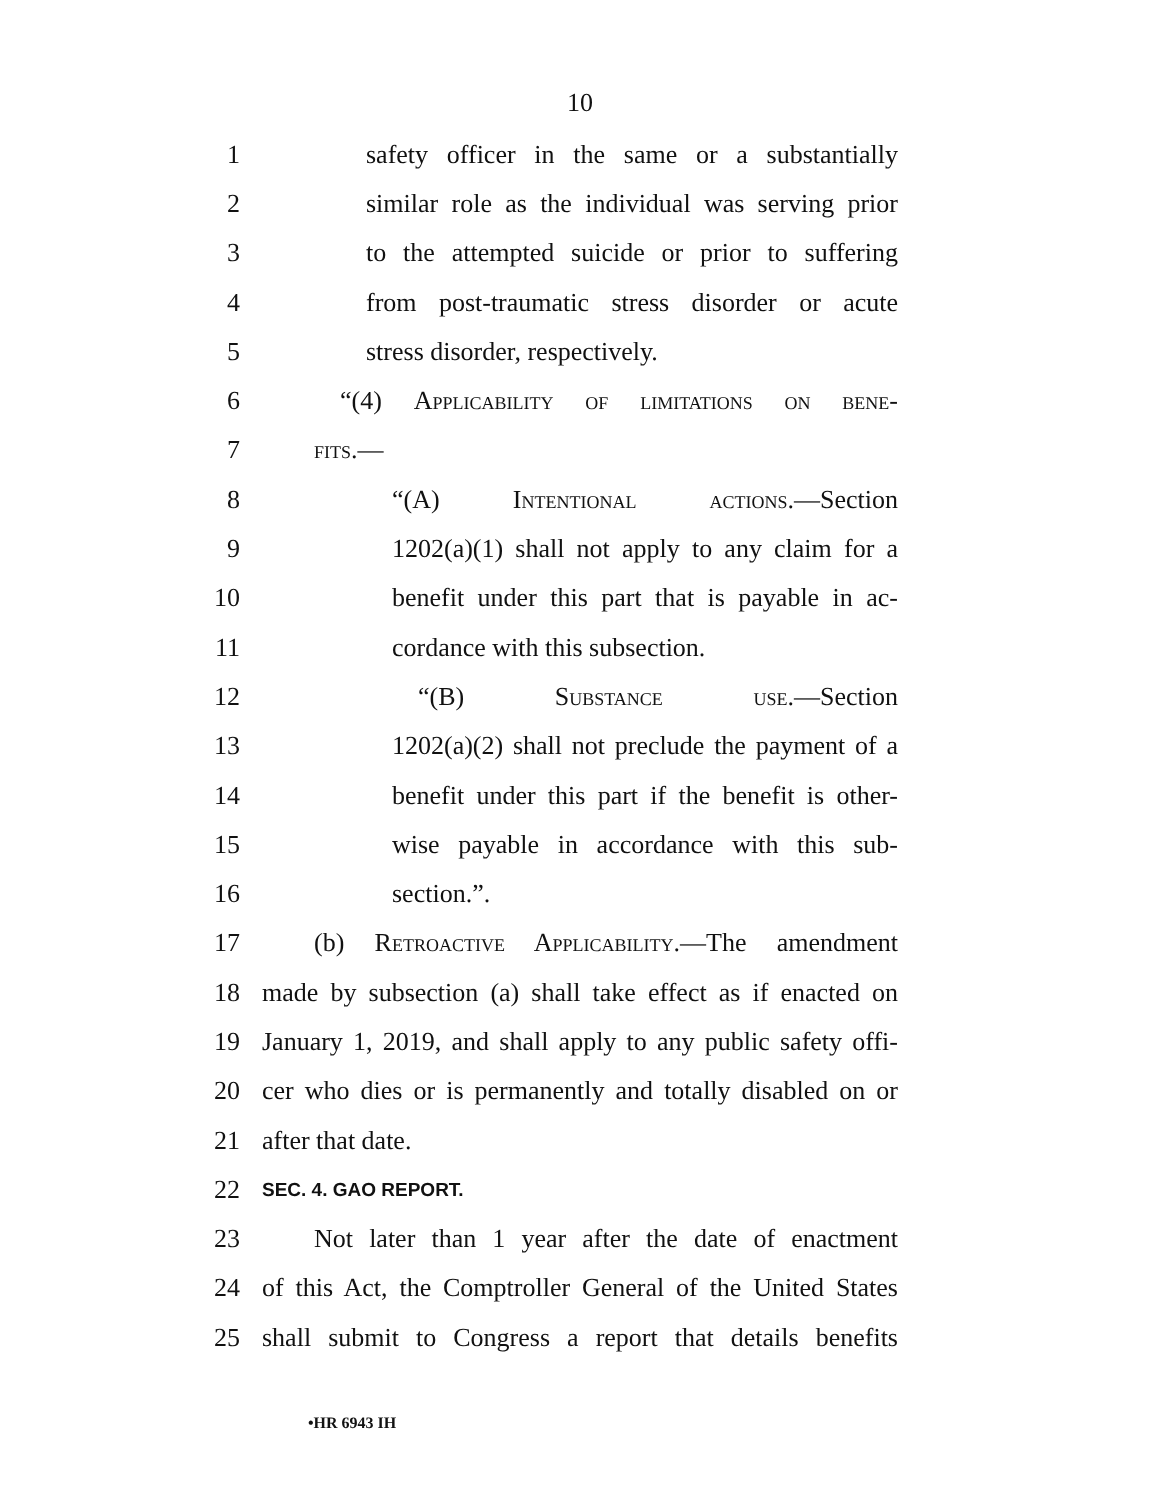10
1 safety officer in the same or a substantially
2 similar role as the individual was serving prior
3 to the attempted suicide or prior to suffering
4 from post-traumatic stress disorder or acute
5 stress disorder, respectively.
6 “(4) Applicability of limitations on bene-
7 fits.—
8 “(A) Intentional actions.—Section
9 1202(a)(1) shall not apply to any claim for a
10 benefit under this part that is payable in ac-
11 cordance with this subsection.
12 “(B) Substance use.—Section
13 1202(a)(2) shall not preclude the payment of a
14 benefit under this part if the benefit is other-
15 wise payable in accordance with this sub-
16 section.”.
17 (b) Retroactive Applicability.—The amendment
18 made by subsection (a) shall take effect as if enacted on
19 January 1, 2019, and shall apply to any public safety offi-
20 cer who dies or is permanently and totally disabled on or
21 after that date.
22 SEC. 4. GAO REPORT.
23 Not later than 1 year after the date of enactment
24 of this Act, the Comptroller General of the United States
25 shall submit to Congress a report that details benefits
•HR 6943 IH